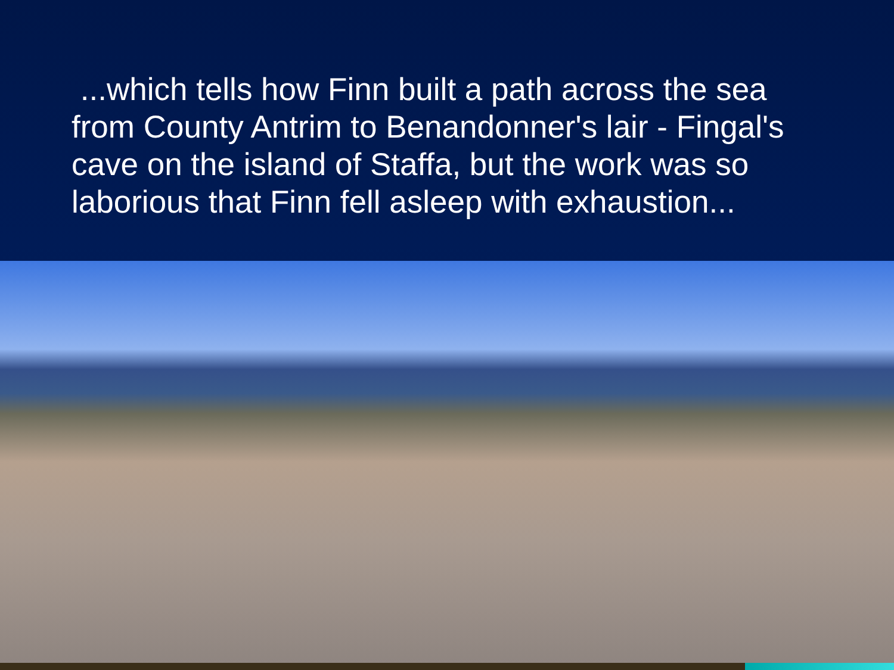...which tells how Finn built a path across the sea from County Antrim to Benandonner's lair - Fingal's cave on the island of Staffa, but the work was so laborious that Finn fell asleep with exhaustion...